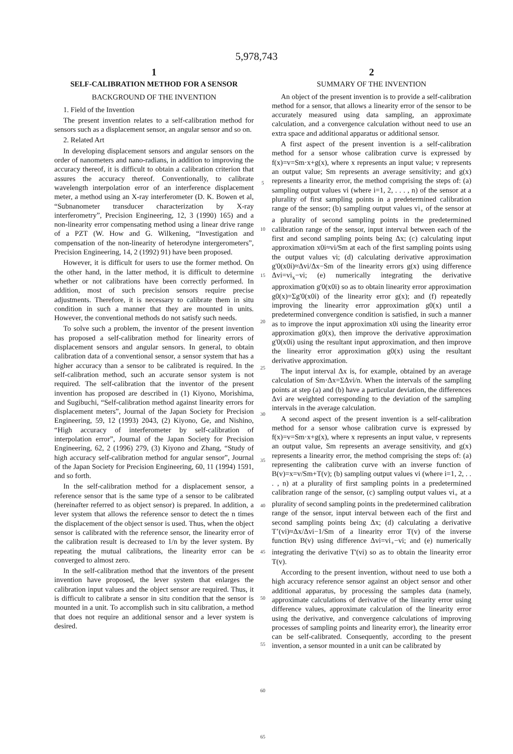5,978,743
1
SELF-CALIBRATION METHOD FOR A SENSOR
BACKGROUND OF THE INVENTION
1. Field of the Invention
The present invention relates to a self-calibration method for sensors such as a displacement sensor, an angular sensor and so on.
2. Related Art
In developing displacement sensors and angular sensors on the order of nanometers and nano-radians, in addition to improving the accuracy thereof, it is difficult to obtain a calibration criterion that assures the accuracy thereof. Conventionally, to calibrate wavelength interpolation error of an interference displacement meter, a method using an X-ray interferometer (D. K. Bowen et al, “Subnanometer transducer characterization by X-ray interferometry”, Precision Engineering, 12, 3 (1990) 165) and a non-linearity error compensating method using a linear drive range of a PZT (W. How and G. Wilkening, “Investigation and compensation of the non-linearity of heterodyne intergerometers”, Precision Engineering, 14, 2 (1992) 91) have been proposed.
However, it is difficult for users to use the former method. On the other hand, in the latter method, it is difficult to determine whether or not calibrations have been correctly performed. In addition, most of such precision sensors require precise adjustments. Therefore, it is necessary to calibrate them in situ condition in such a manner that they are mounted in units. However, the conventional methods do not satisfy such needs.
To solve such a problem, the inventor of the present invention has proposed a self-calibration method for linearity errors of displacement sensors and angular sensors. In general, to obtain calibration data of a conventional sensor, a sensor system that has a higher accuracy than a sensor to be calibrated is required. In the self-calibration method, such an accurate sensor system is not required. The self-calibration that the inventor of the present invention has proposed are described in (1) Kiyono, Morishima, and Sugibuchi, “Self-calibration method against linearity errors for displacement meters”, Journal of the Japan Society for Precision Engineering, 59, 12 (1993) 2043, (2) Kiyono, Ge, and Nishino, “High accuracy of interferometer by self-calibration of interpolation error”, Journal of the Japan Society for Precision Engineering, 62, 2 (1996) 279, (3) Kiyono and Zhang, “Study of high accuracy self-calibration method for angular sensor”, Journal of the Japan Society for Precision Engineering, 60, 11 (1994) 1591, and so forth.
In the self-calibration method for a displacement sensor, a reference sensor that is the same type of a sensor to be calibrated (hereinafter referred to as object sensor) is prepared. In addition, a lever system that allows the reference sensor to detect the n times the displacement of the object sensor is used. Thus, when the object sensor is calibrated with the reference sensor, the linearity error of the calibration result is decreased to 1/n by the lever system. By repeating the mutual calibrations, the linearity error can be converged to almost zero.
In the self-calibration method that the inventors of the present invention have proposed, the lever system that enlarges the calibration input values and the object sensor are required. Thus, it is difficult to calibrate a sensor in situ condition that the sensor is mounted in a unit. To accomplish such in situ calibration, a method that does not require an additional sensor and a lever system is desired.
5
10
15
20
25
30
35
40
45
50
55
60
65
2
SUMMARY OF THE INVENTION
An object of the present invention is to provide a self-calibration method for a sensor, that allows a linearity error of the sensor to be accurately measured using data sampling, an approximate calculation, and a convergence calculation without need to use an extra space and additional apparatus or additional sensor.
A first aspect of the present invention is a self-calibration method for a sensor whose calibration curve is expressed by f(x)=v=Sm·x+g(x), where x represents an input value; v represents an output value; Sm represents an average sensitivity; and g(x) represents a linearity error, the method comprising the steps of: (a) sampling output values vi (where i=1, 2, . . . , n) of the sensor at a plurality of first sampling points in a predetermined calibration range of the sensor; (b) sampling output values vi<sub>+</sub> of the sensor at a plurality of second sampling points in the predetermined calibration range of the sensor, input interval between each of the first and second sampling points being Δx; (c) calculating input approximation x0i≈vi/Sm at each of the first sampling points using the output values vi; (d) calculating derivative approximation g'0(x0i)≈Δvi/Δx−Sm of the linearity errors g(x) using difference Δvi=vi<sub>x</sub>−vi; (e) numerically integrating the derivative approximation g'0(x0i) so as to obtain linearity error approximation g0(x)=Σg'0(x0i) of the linearity error g(x); and (f) repeatedly improving the linearity error approximation g0(x) until a predetermined convergence condition is satisfied, in such a manner as to improve the input approximation x0i using the linearity error approximation g0(x), then improve the derivative approximation g'0(x0i) using the resultant input approximation, and then improve the linearity error approximation g0(x) using the resultant derivative approximation.
The input interval Δx is, for example, obtained by an average calculation of Sm·Δx=ΣΔvi/n. When the intervals of the sampling points at step (a) and (b) have a particular deviation, the differences Δvi are weighted corresponding to the deviation of the sampling intervals in the average calculation.
A second aspect of the present invention is a self-calibration method for a sensor whose calibration curve is expressed by f(x)=v=Sm·x+g(x), where x represents an input value, v represents an output value, Sm represents an average sensitivity, and g(x) represents a linearity error, the method comprising the steps of: (a) representing the calibration curve with an inverse function of B(v)=x=v/Sm+T(v); (b) sampling output values vi (where i=1, 2, . . . , n) at a plurality of first sampling points in a predetermined calibration range of the sensor, (c) sampling output values vi<sub>+</sub> at a plurality of second sampling points in the predetermined calibration range of the sensor, input interval between each of the first and second sampling points being Δx; (d) calculating a derivative T’(vi)≈Δx/Δvi−1/Sm of a linearity error T(v) of the inverse function B(v) using difference Δvi=vi<sub>+</sub>−vi; and (e) numerically integrating the derivative T'(vi) so as to obtain the linearity error T(v).
According to the present invention, without need to use both a high accuracy reference sensor against an object sensor and other additional apparatus, by processing the samples data (namely, approximate calculations of derivative of the linearity error using difference values, approximate calculation of the linearity error using the derivative, and convergence calculations of improving processes of sampling points and linearity error), the linearity error can be self-calibrated. Consequently, according to the present invention, a sensor mounted in a unit can be calibrated by